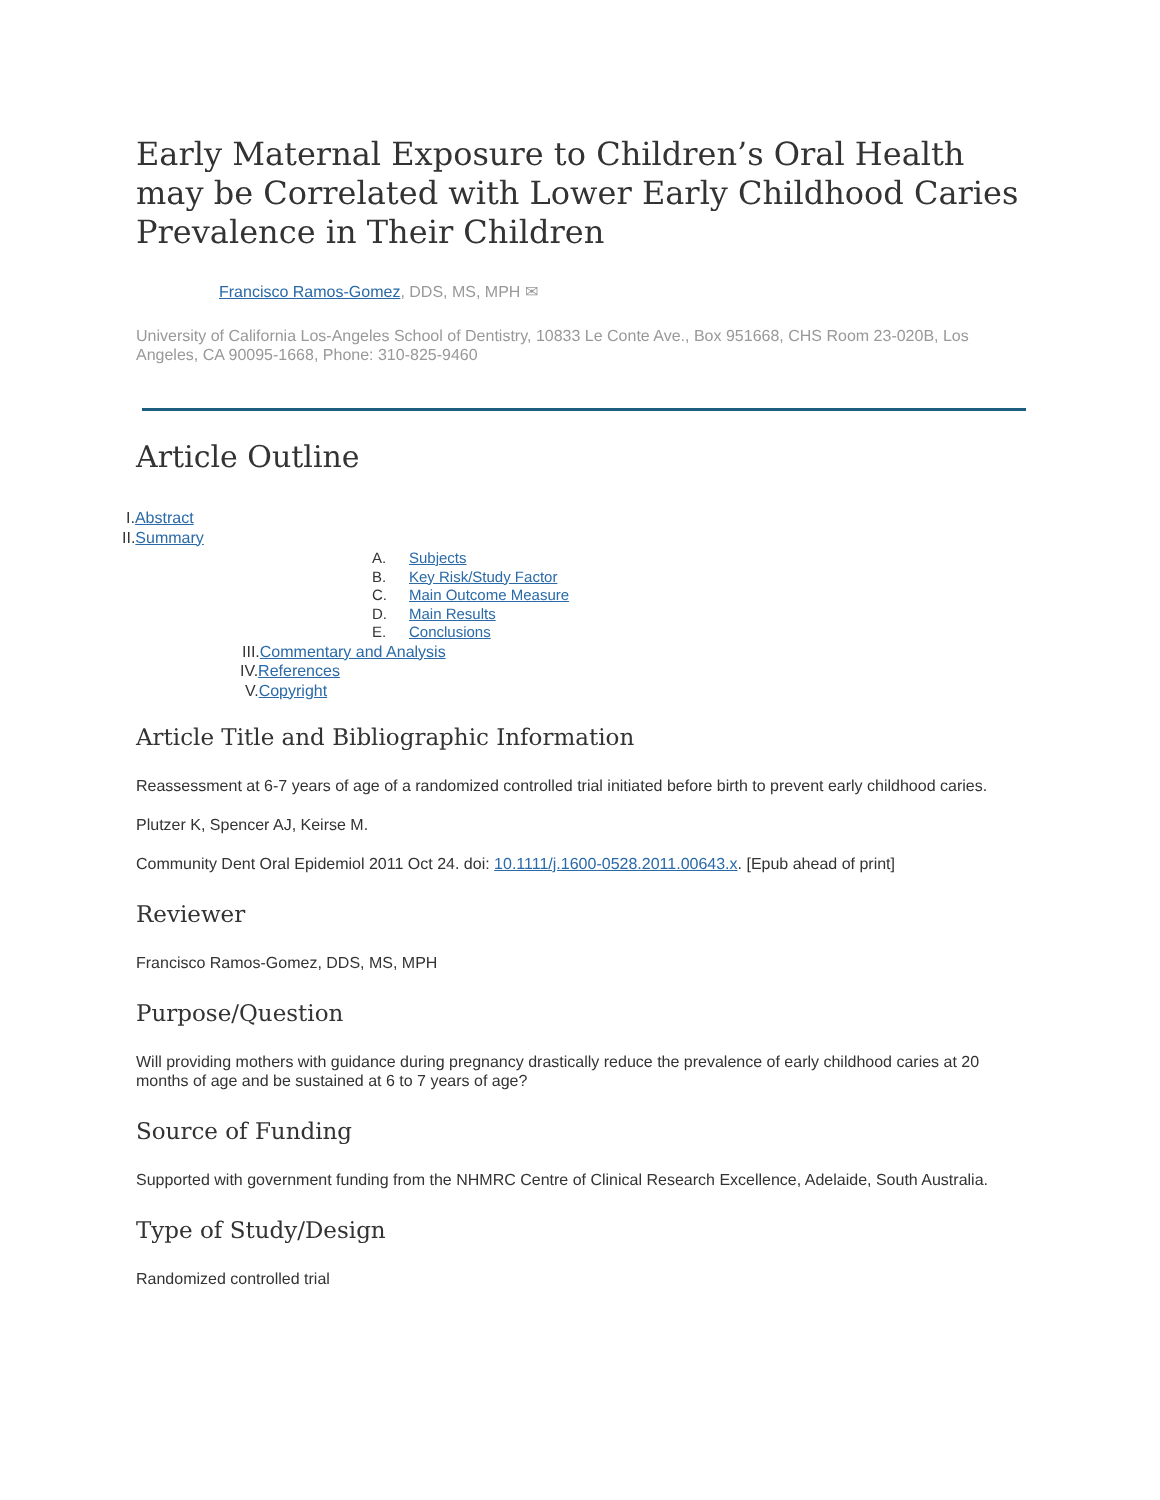Early Maternal Exposure to Children’s Oral Health may be Correlated with Lower Early Childhood Caries Prevalence in Their Children
Francisco Ramos-Gomez, DDS, MS, MPH ✉
University of California Los-Angeles School of Dentistry, 10833 Le Conte Ave., Box 951668, CHS Room 23-020B, Los Angeles, CA 90095-1668, Phone: 310-825-9460
Article Outline
I.Abstract
II.Summary
A. Subjects
B. Key Risk/Study Factor
C. Main Outcome Measure
D. Main Results
E. Conclusions
III.Commentary and Analysis
IV.References
V.Copyright
Article Title and Bibliographic Information
Reassessment at 6-7 years of age of a randomized controlled trial initiated before birth to prevent early childhood caries.
Plutzer K, Spencer AJ, Keirse M.
Community Dent Oral Epidemiol 2011 Oct 24. doi: 10.1111/j.1600-0528.2011.00643.x. [Epub ahead of print]
Reviewer
Francisco Ramos-Gomez, DDS, MS, MPH
Purpose/Question
Will providing mothers with guidance during pregnancy drastically reduce the prevalence of early childhood caries at 20 months of age and be sustained at 6 to 7 years of age?
Source of Funding
Supported with government funding from the NHMRC Centre of Clinical Research Excellence, Adelaide, South Australia.
Type of Study/Design
Randomized controlled trial